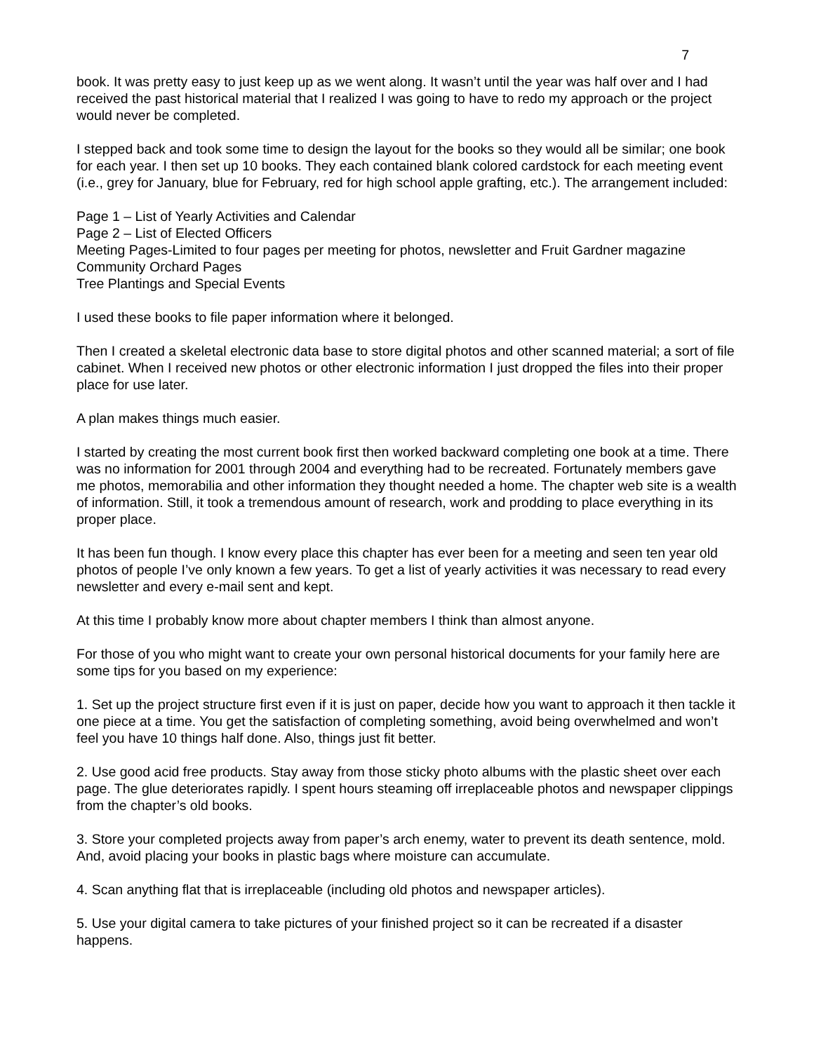7
book. It was pretty easy to just keep up as we went along. It wasn’t until the year was half over and I had received the past historical material that I realized I was going to have to redo my approach or the project would never be completed.
I stepped back and took some time to design the layout for the books so they would all be similar; one book for each year. I then set up 10 books. They each contained blank colored cardstock for each meeting event (i.e., grey for January, blue for February, red for high school apple grafting, etc.). The arrangement included:
Page 1 – List of Yearly Activities and Calendar
Page 2 – List of Elected Officers
Meeting Pages-Limited to four pages per meeting for photos, newsletter and Fruit Gardner magazine
Community Orchard Pages
Tree Plantings and Special Events
I used these books to file paper information where it belonged.
Then I created a skeletal electronic data base to store digital photos and other scanned material; a sort of file cabinet. When I received new photos or other electronic information I just dropped the files into their proper place for use later.
A plan makes things much easier.
I started by creating the most current book first then worked backward completing one book at a time. There was no information for 2001 through 2004 and everything had to be recreated. Fortunately members gave me photos, memorabilia and other information they thought needed a home. The chapter web site is a wealth of information. Still, it took a tremendous amount of research, work and prodding to place everything in its proper place.
It has been fun though. I know every place this chapter has ever been for a meeting and seen ten year old photos of people I’ve only known a few years. To get a list of yearly activities it was necessary to read every newsletter and every e-mail sent and kept.
At this time I probably know more about chapter members I think than almost anyone.
For those of you who might want to create your own personal historical documents for your family here are some tips for you based on my experience:
1. Set up the project structure first even if it is just on paper, decide how you want to approach it then tackle it one piece at a time. You get the satisfaction of completing something, avoid being overwhelmed and won’t feel you have 10 things half done. Also, things just fit better.
2. Use good acid free products. Stay away from those sticky photo albums with the plastic sheet over each page. The glue deteriorates rapidly. I spent hours steaming off irreplaceable photos and newspaper clippings from the chapter’s old books.
3. Store your completed projects away from paper’s arch enemy, water to prevent its death sentence, mold. And, avoid placing your books in plastic bags where moisture can accumulate.
4. Scan anything flat that is irreplaceable (including old photos and newspaper articles).
5. Use your digital camera to take pictures of your finished project so it can be recreated if a disaster happens.